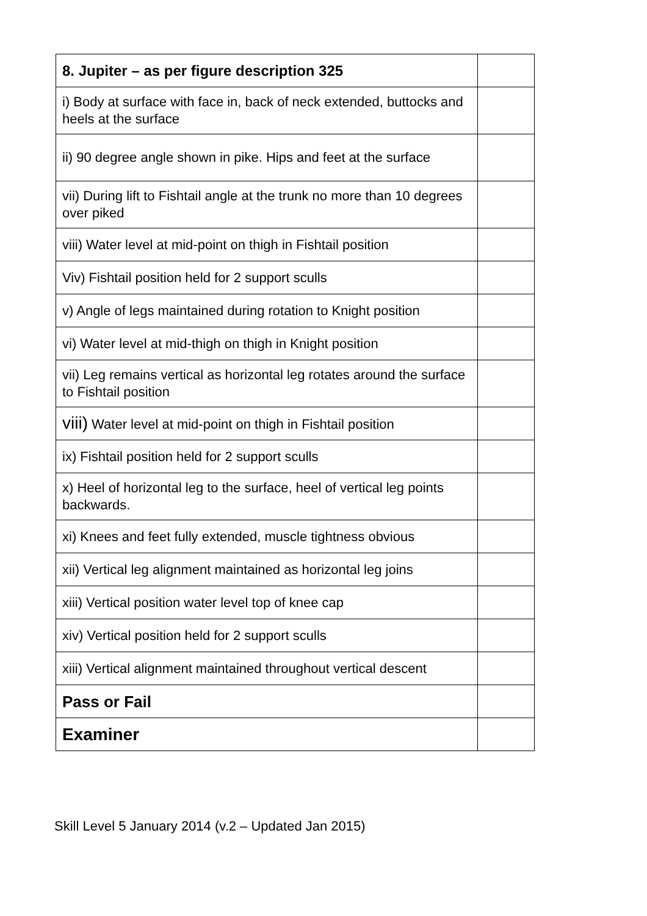| 8. Jupiter – as per figure description 325 | |
| i) Body at surface with face in, back of neck extended, buttocks and heels at the surface | |
| ii) 90 degree angle shown in pike. Hips and feet at the surface | |
| vii) During lift to Fishtail angle at the trunk no more than 10 degrees over piked | |
| viii) Water level at mid-point on thigh in Fishtail position | |
| Viv) Fishtail position held for 2 support sculls | |
| v) Angle of legs maintained during rotation to Knight position | |
| vi) Water level at mid-thigh on thigh in Knight position | |
| vii) Leg remains vertical as horizontal leg rotates around the surface to Fishtail position | |
| viii) Water level at mid-point on thigh in Fishtail position | |
| ix) Fishtail position held for 2 support sculls | |
| x) Heel of horizontal leg to the surface, heel of vertical leg points backwards. | |
| xi) Knees and feet fully extended, muscle tightness obvious | |
| xii) Vertical leg alignment maintained as horizontal leg joins | |
| xiii) Vertical position water level top of knee cap | |
| xiv) Vertical position held for 2 support sculls | |
| xiii) Vertical alignment maintained throughout vertical descent | |
| Pass or Fail | |
| Examiner | |
Skill Level 5 January 2014 (v.2 – Updated Jan 2015)